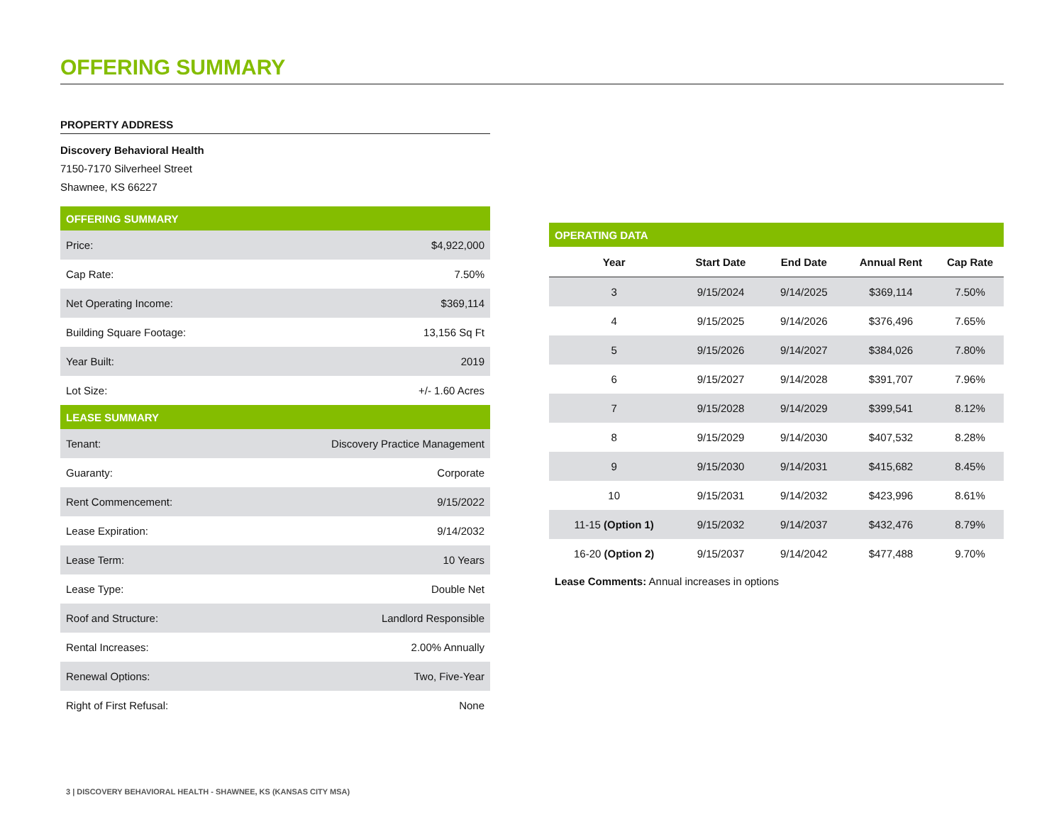OFFERING SUMMARY
PROPERTY ADDRESS
Discovery Behavioral Health
7150-7170 Silverheel Street
Shawnee, KS 66227
| OFFERING SUMMARY | |
| --- | --- |
| Price: | $4,922,000 |
| Cap Rate: | 7.50% |
| Net Operating Income: | $369,114 |
| Building Square Footage: | 13,156 Sq Ft |
| Year Built: | 2019 |
| Lot Size: | +/- 1.60 Acres |
| LEASE SUMMARY | |
| Tenant: | Discovery Practice Management |
| Guaranty: | Corporate |
| Rent Commencement: | 9/15/2022 |
| Lease Expiration: | 9/14/2032 |
| Lease Term: | 10 Years |
| Lease Type: | Double Net |
| Roof and Structure: | Landlord Responsible |
| Rental Increases: | 2.00% Annually |
| Renewal Options: | Two, Five-Year |
| Right of First Refusal: | None |
| OPERATING DATA | | | | |
| --- | --- | --- | --- | --- |
| Year | Start Date | End Date | Annual Rent | Cap Rate |
| 3 | 9/15/2024 | 9/14/2025 | $369,114 | 7.50% |
| 4 | 9/15/2025 | 9/14/2026 | $376,496 | 7.65% |
| 5 | 9/15/2026 | 9/14/2027 | $384,026 | 7.80% |
| 6 | 9/15/2027 | 9/14/2028 | $391,707 | 7.96% |
| 7 | 9/15/2028 | 9/14/2029 | $399,541 | 8.12% |
| 8 | 9/15/2029 | 9/14/2030 | $407,532 | 8.28% |
| 9 | 9/15/2030 | 9/14/2031 | $415,682 | 8.45% |
| 10 | 9/15/2031 | 9/14/2032 | $423,996 | 8.61% |
| 11-15 (Option 1) | 9/15/2032 | 9/14/2037 | $432,476 | 8.79% |
| 16-20 (Option 2) | 9/15/2037 | 9/14/2042 | $477,488 | 9.70% |
Lease Comments: Annual increases in options
3 | DISCOVERY BEHAVIORAL HEALTH - SHAWNEE, KS (KANSAS CITY MSA)